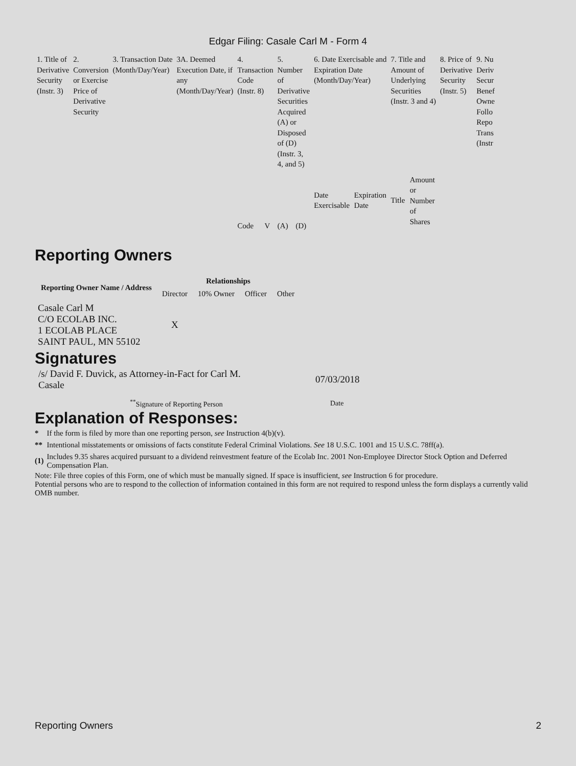Edgar Filing: Casale Carl M - Form 4
| 1. Title of Derivative Security (Instr. 3) | 2. Conversion or Exercise Price of Derivative Security | 3. Transaction Date (Month/Day/Year) | 3A. Deemed Execution Date, if any (Month/Day/Year) | 4. Transaction Code (Instr. 8) | | 5. Number of Derivative Securities Acquired (A) or Disposed of (D) (Instr. 3, 4, and 5) | | 6. Date Exercisable and Expiration Date (Month/Day/Year) | | 7. Title and Amount of Underlying Securities (Instr. 3 and 4) | | 8. Price of Derivative Security (Instr. 5) | 9. Nu Deriv Secur Benef Owne Follo Repo Trans (Instr |
| | | | | Code | V | (A) | (D) | Date Exercisable | Expiration Date | Title | Amount or Number of Shares | | |
Reporting Owners
| Reporting Owner Name / Address | Relationships | | | |
| --- | --- | --- | --- | --- |
| | Director | 10% Owner | Officer | Other |
| Casale Carl M C/O ECOLAB INC. 1 ECOLAB PLACE SAINT PAUL, MN 55102 | X | | | |
Signatures
| /s/ David F. Duvick, as Attorney-in-Fact for Carl M. Casale | 07/03/2018 |
| <sup>**</sup> Signature of Reporting Person | Date |
Explanation of Responses:
| * | If the form is filed by more than one reporting person, see Instruction 4(b)(v). |
| ** | Intentional misstatements or omissions of facts constitute Federal Criminal Violations. See 18 U.S.C. 1001 and 15 U.S.C. 78ff(a). |
| (1) | Includes 9.35 shares acquired pursuant to a dividend reinvestment feature of the Ecolab Inc. 2001 Non-Employee Director Stock Option and Deferred Compensation Plan. |
Note: File three copies of this Form, one of which must be manually signed. If space is insufficient, see Instruction 6 for procedure.
Potential persons who are to respond to the collection of information contained in this form are not required to respond unless the form displays a currently valid OMB number.
Reporting Owners 2